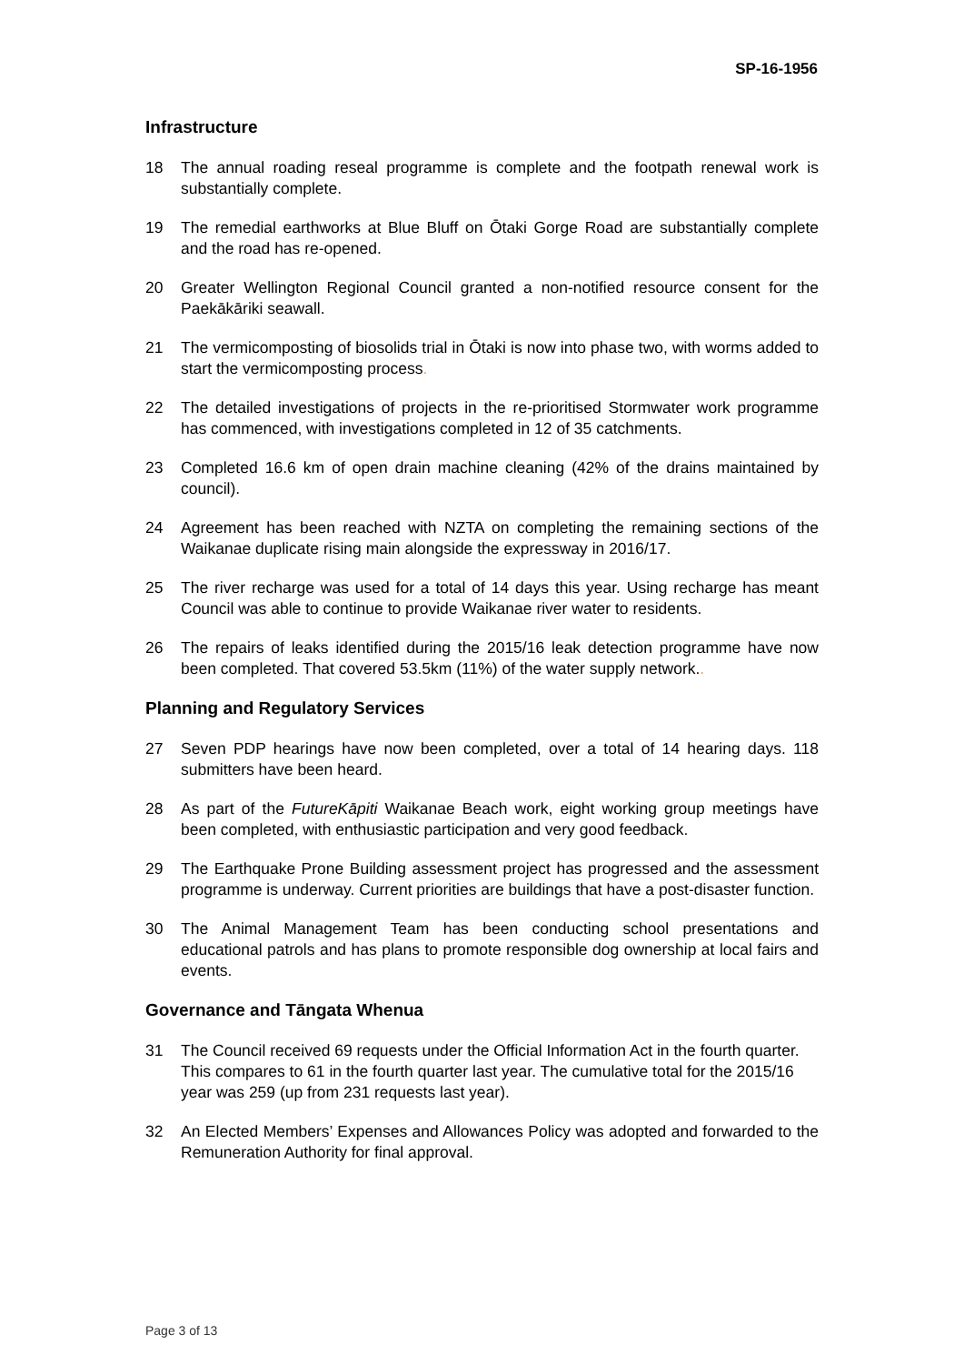SP-16-1956
Infrastructure
18 The annual roading reseal programme is complete and the footpath renewal work is substantially complete.
19 The remedial earthworks at Blue Bluff on Ōtaki Gorge Road are substantially complete and the road has re-opened.
20 Greater Wellington Regional Council granted a non-notified resource consent for the Paekākāriki seawall.
21 The vermicomposting of biosolids trial in Ōtaki is now into phase two, with worms added to start the vermicomposting process.
22 The detailed investigations of projects in the re-prioritised Stormwater work programme has commenced, with investigations completed in 12 of 35 catchments.
23 Completed 16.6 km of open drain machine cleaning (42% of the drains maintained by council).
24 Agreement has been reached with NZTA on completing the remaining sections of the Waikanae duplicate rising main alongside the expressway in 2016/17.
25 The river recharge was used for a total of 14 days this year. Using recharge has meant Council was able to continue to provide Waikanae river water to residents.
26 The repairs of leaks identified during the 2015/16 leak detection programme have now been completed. That covered 53.5km (11%) of the water supply network..
Planning and Regulatory Services
27 Seven PDP hearings have now been completed, over a total of 14 hearing days. 118 submitters have been heard.
28 As part of the FutureKāpiti Waikanae Beach work, eight working group meetings have been completed, with enthusiastic participation and very good feedback.
29 The Earthquake Prone Building assessment project has progressed and the assessment programme is underway. Current priorities are buildings that have a post-disaster function.
30 The Animal Management Team has been conducting school presentations and educational patrols and has plans to promote responsible dog ownership at local fairs and events.
Governance and Tāngata Whenua
31 The Council received 69 requests under the Official Information Act in the fourth quarter. This compares to 61 in the fourth quarter last year. The cumulative total for the 2015/16 year was 259 (up from 231 requests last year).
32 An Elected Members’ Expenses and Allowances Policy was adopted and forwarded to the Remuneration Authority for final approval.
Page 3 of 13